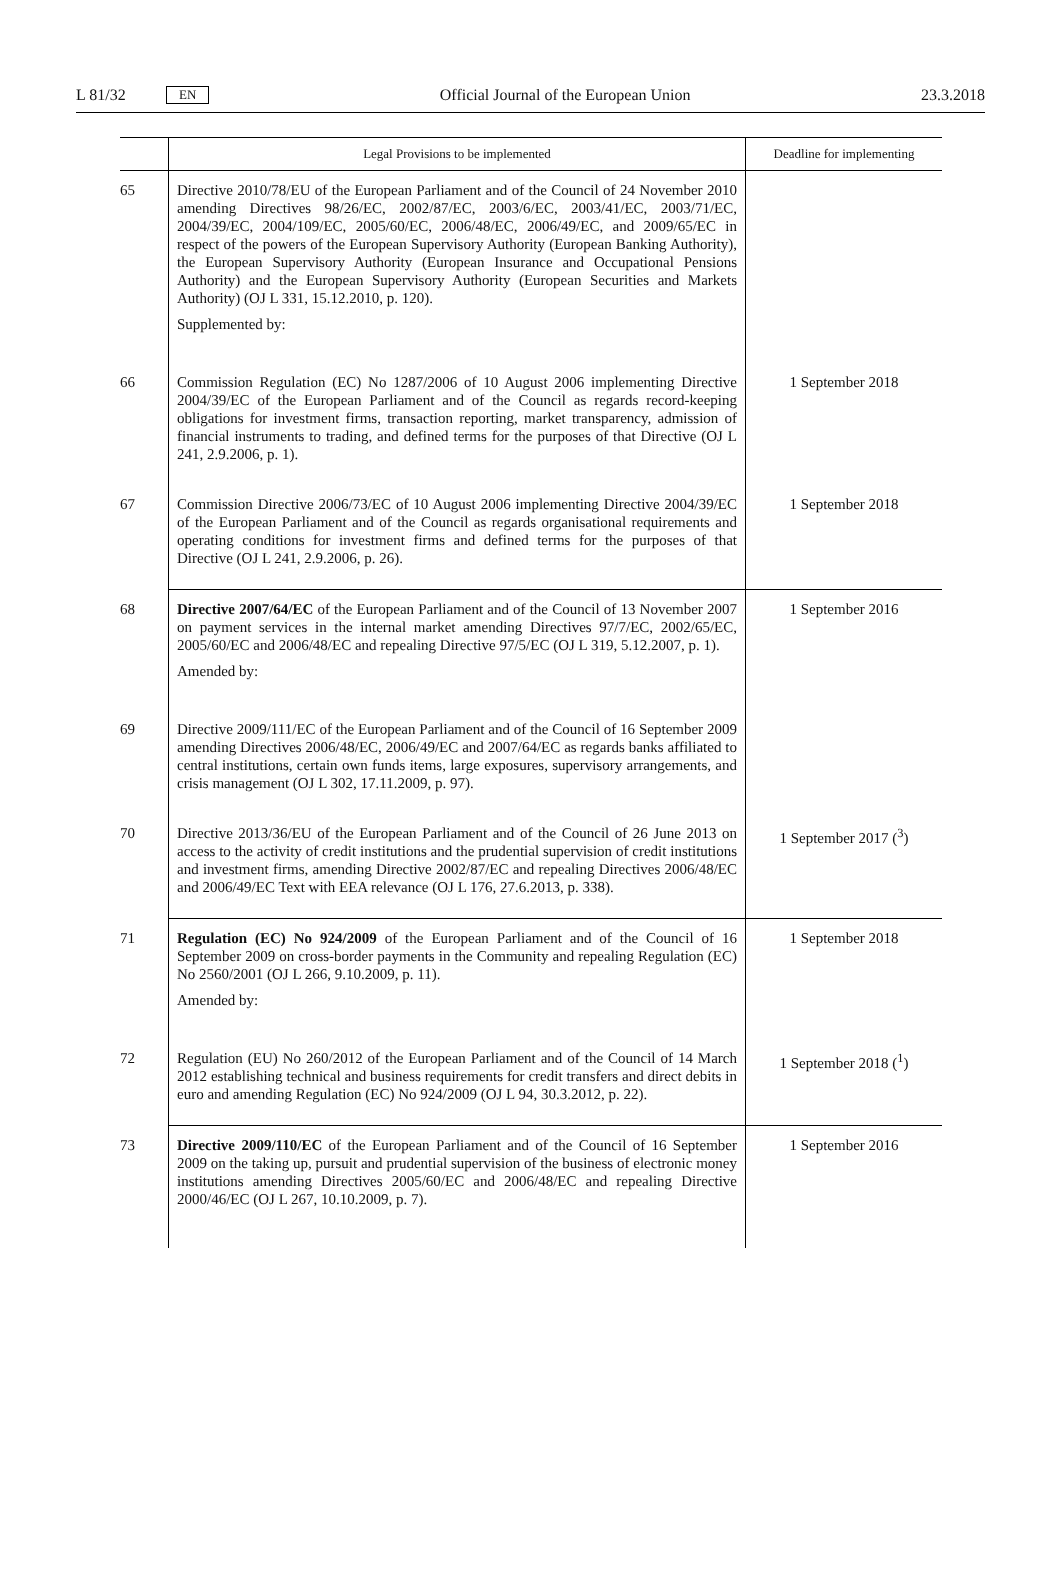L 81/32 EN Official Journal of the European Union 23.3.2018
| | Legal Provisions to be implemented | Deadline for implementing |
| --- | --- | --- |
| 65 | Directive 2010/78/EU of the European Parliament and of the Council of 24 November 2010 amending Directives 98/26/EC, 2002/87/EC, 2003/6/EC, 2003/41/EC, 2003/71/EC, 2004/39/EC, 2004/109/EC, 2005/60/EC, 2006/48/EC, 2006/49/EC, and 2009/65/EC in respect of the powers of the European Supervisory Authority (European Banking Authority), the European Supervisory Authority (European Insurance and Occupational Pensions Authority) and the European Supervisory Authority (European Securities and Markets Authority) (OJ L 331, 15.12.2010, p. 120). Supplemented by: | |
| 66 | Commission Regulation (EC) No 1287/2006 of 10 August 2006 implementing Directive 2004/39/EC of the European Parliament and of the Council as regards record-keeping obligations for investment firms, transaction reporting, market transparency, admission of financial instruments to trading, and defined terms for the purposes of that Directive (OJ L 241, 2.9.2006, p. 1). | 1 September 2018 |
| 67 | Commission Directive 2006/73/EC of 10 August 2006 implementing Directive 2004/39/EC of the European Parliament and of the Council as regards organisational requirements and operating conditions for investment firms and defined terms for the purposes of that Directive (OJ L 241, 2.9.2006, p. 26). | 1 September 2018 |
| 68 | Directive 2007/64/EC of the European Parliament and of the Council of 13 November 2007 on payment services in the internal market amending Directives 97/7/EC, 2002/65/EC, 2005/60/EC and 2006/48/EC and repealing Directive 97/5/EC (OJ L 319, 5.12.2007, p. 1). Amended by: | 1 September 2016 |
| 69 | Directive 2009/111/EC of the European Parliament and of the Council of 16 September 2009 amending Directives 2006/48/EC, 2006/49/EC and 2007/64/EC as regards banks affiliated to central institutions, certain own funds items, large exposures, supervisory arrangements, and crisis management (OJ L 302, 17.11.2009, p. 97). | |
| 70 | Directive 2013/36/EU of the European Parliament and of the Council of 26 June 2013 on access to the activity of credit institutions and the prudential supervision of credit institutions and investment firms, amending Directive 2002/87/EC and repealing Directives 2006/48/EC and 2006/49/EC Text with EEA relevance (OJ L 176, 27.6.2013, p. 338). | 1 September 2017 (<sup>3</sup>) |
| 71 | Regulation (EC) No 924/2009 of the European Parliament and of the Council of 16 September 2009 on cross-border payments in the Community and repealing Regulation (EC) No 2560/2001 (OJ L 266, 9.10.2009, p. 11). Amended by: | 1 September 2018 |
| 72 | Regulation (EU) No 260/2012 of the European Parliament and of the Council of 14 March 2012 establishing technical and business requirements for credit transfers and direct debits in euro and amending Regulation (EC) No 924/2009 (OJ L 94, 30.3.2012, p. 22). | 1 September 2018 (<sup>1</sup>) |
| 73 | Directive 2009/110/EC of the European Parliament and of the Council of 16 September 2009 on the taking up, pursuit and prudential supervision of the business of electronic money institutions amending Directives 2005/60/EC and 2006/48/EC and repealing Directive 2000/46/EC (OJ L 267, 10.10.2009, p. 7). | 1 September 2016 |